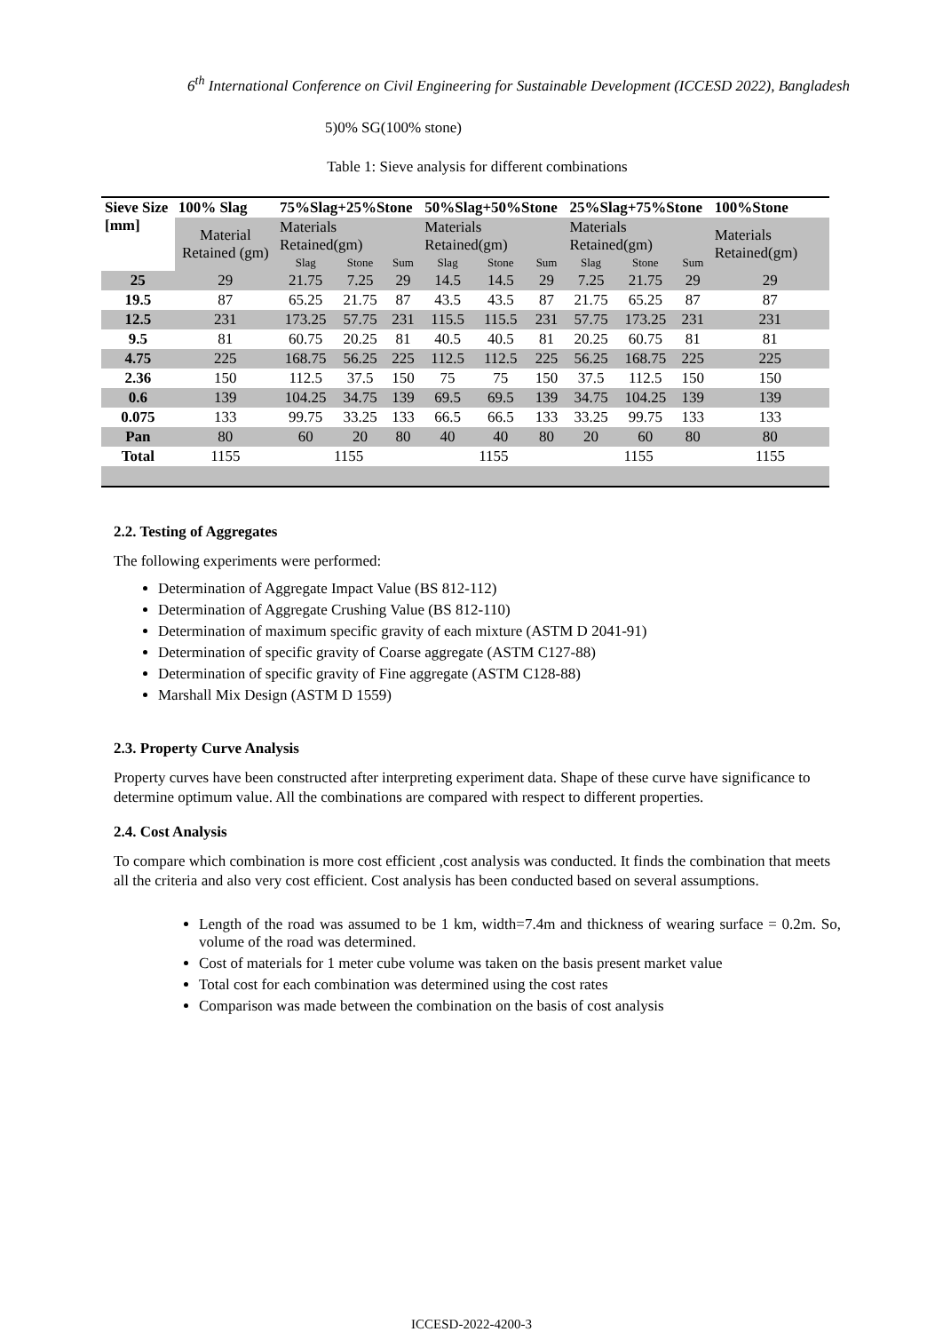6<sup>th</sup> International Conference on Civil Engineering for Sustainable Development (ICCESD 2022), Bangladesh
5)0% SG(100% stone)
Table 1: Sieve analysis for different combinations
| Sieve Size [mm] | 100% Slag | 75%Slag+25%Stone | | | 50%Slag+50%Stone | | | 25%Slag+75%Stone | | | 100%Stone |
| --- | --- | --- | --- | --- | --- | --- | --- | --- | --- | --- | --- |
| | Material Retained (gm) | Materials Retained(gm) | | | Materials Retained(gm) | | | Materials Retained(gm) | | | Materials Retained(gm) |
| | | Slag | Stone | Sum | Slag | Stone | Sum | Slag | Stone | Sum | |
| 25 | 29 | 21.75 | 7.25 | 29 | 14.5 | 14.5 | 29 | 7.25 | 21.75 | 29 | 29 |
| 19.5 | 87 | 65.25 | 21.75 | 87 | 43.5 | 43.5 | 87 | 21.75 | 65.25 | 87 | 87 |
| 12.5 | 231 | 173.25 | 57.75 | 231 | 115.5 | 115.5 | 231 | 57.75 | 173.25 | 231 | 231 |
| 9.5 | 81 | 60.75 | 20.25 | 81 | 40.5 | 40.5 | 81 | 20.25 | 60.75 | 81 | 81 |
| 4.75 | 225 | 168.75 | 56.25 | 225 | 112.5 | 112.5 | 225 | 56.25 | 168.75 | 225 | 225 |
| 2.36 | 150 | 112.5 | 37.5 | 150 | 75 | 75 | 150 | 37.5 | 112.5 | 150 | 150 |
| 0.6 | 139 | 104.25 | 34.75 | 139 | 69.5 | 69.5 | 139 | 34.75 | 104.25 | 139 | 139 |
| 0.075 | 133 | 99.75 | 33.25 | 133 | 66.5 | 66.5 | 133 | 33.25 | 99.75 | 133 | 133 |
| Pan | 80 | 60 | 20 | 80 | 40 | 40 | 80 | 20 | 60 | 80 | 80 |
| Total | 1155 | 1155 | | | 1155 | | | 1155 | | | 1155 |
2.2. Testing of Aggregates
The following experiments were performed:
Determination of Aggregate Impact Value (BS 812-112)
Determination of Aggregate Crushing Value (BS 812-110)
Determination of maximum specific gravity of each mixture (ASTM D 2041-91)
Determination of specific gravity of Coarse aggregate (ASTM C127-88)
Determination of specific gravity of Fine aggregate (ASTM C128-88)
Marshall Mix Design (ASTM D 1559)
2.3. Property Curve Analysis
Property curves have been constructed after interpreting experiment data. Shape of these curve have significance to determine optimum value. All the combinations are compared with respect to different properties.
2.4. Cost Analysis
To compare which combination is more cost efficient ,cost analysis was conducted. It finds the combination that meets all the criteria and also very cost efficient. Cost analysis has been conducted based on several assumptions.
Length of the road was assumed to be 1 km, width=7.4m and thickness of wearing surface = 0.2m. So, volume of the road was determined.
Cost of materials for 1 meter cube volume was taken on the basis present market value
Total cost for each combination was determined using the cost rates
Comparison was made between the combination on the basis of cost analysis
ICCESD-2022-4200-3